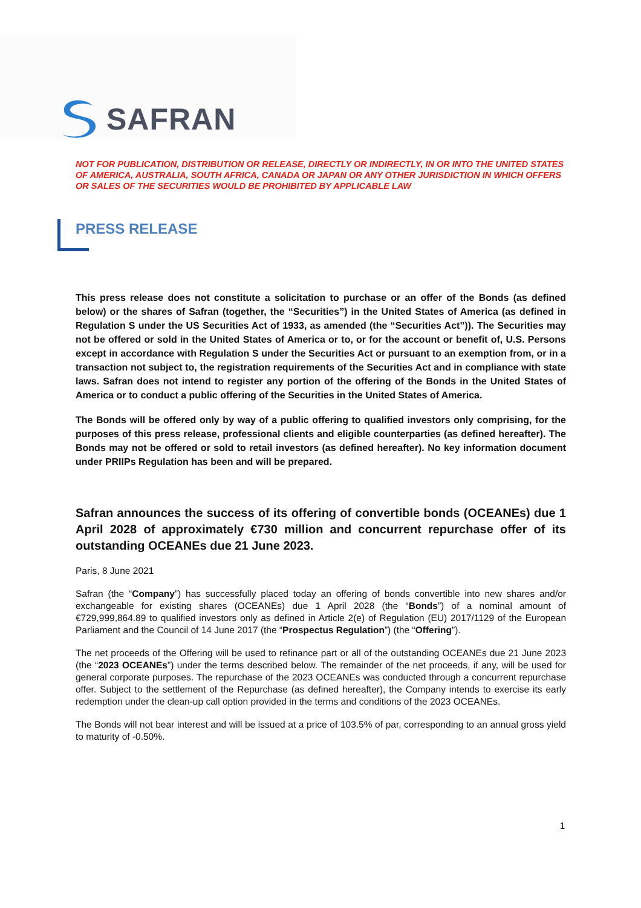SAFRAN
NOT FOR PUBLICATION, DISTRIBUTION OR RELEASE, DIRECTLY OR INDIRECTLY, IN OR INTO THE UNITED STATES OF AMERICA, AUSTRALIA, SOUTH AFRICA, CANADA OR JAPAN OR ANY OTHER JURISDICTION IN WHICH OFFERS OR SALES OF THE SECURITIES WOULD BE PROHIBITED BY APPLICABLE LAW
PRESS RELEASE
This press release does not constitute a solicitation to purchase or an offer of the Bonds (as defined below) or the shares of Safran (together, the “Securities”) in the United States of America (as defined in Regulation S under the US Securities Act of 1933, as amended (the “Securities Act”)). The Securities may not be offered or sold in the United States of America or to, or for the account or benefit of, U.S. Persons except in accordance with Regulation S under the Securities Act or pursuant to an exemption from, or in a transaction not subject to, the registration requirements of the Securities Act and in compliance with state laws. Safran does not intend to register any portion of the offering of the Bonds in the United States of America or to conduct a public offering of the Securities in the United States of America.
The Bonds will be offered only by way of a public offering to qualified investors only comprising, for the purposes of this press release, professional clients and eligible counterparties (as defined hereafter). The Bonds may not be offered or sold to retail investors (as defined hereafter). No key information document under PRIIPs Regulation has been and will be prepared.
Safran announces the success of its offering of convertible bonds (OCEANEs) due 1 April 2028 of approximately €730 million and concurrent repurchase offer of its outstanding OCEANEs due 21 June 2023.
Paris, 8 June 2021
Safran (the “Company”) has successfully placed today an offering of bonds convertible into new shares and/or exchangeable for existing shares (OCEANEs) due 1 April 2028 (the “Bonds”) of a nominal amount of €729,999,864.89 to qualified investors only as defined in Article 2(e) of Regulation (EU) 2017/1129 of the European Parliament and the Council of 14 June 2017 (the “Prospectus Regulation”) (the “Offering”).
The net proceeds of the Offering will be used to refinance part or all of the outstanding OCEANEs due 21 June 2023 (the “2023 OCEANEs”) under the terms described below. The remainder of the net proceeds, if any, will be used for general corporate purposes. The repurchase of the 2023 OCEANEs was conducted through a concurrent repurchase offer. Subject to the settlement of the Repurchase (as defined hereafter), the Company intends to exercise its early redemption under the clean-up call option provided in the terms and conditions of the 2023 OCEANEs.
The Bonds will not bear interest and will be issued at a price of 103.5% of par, corresponding to an annual gross yield to maturity of -0.50%.
1